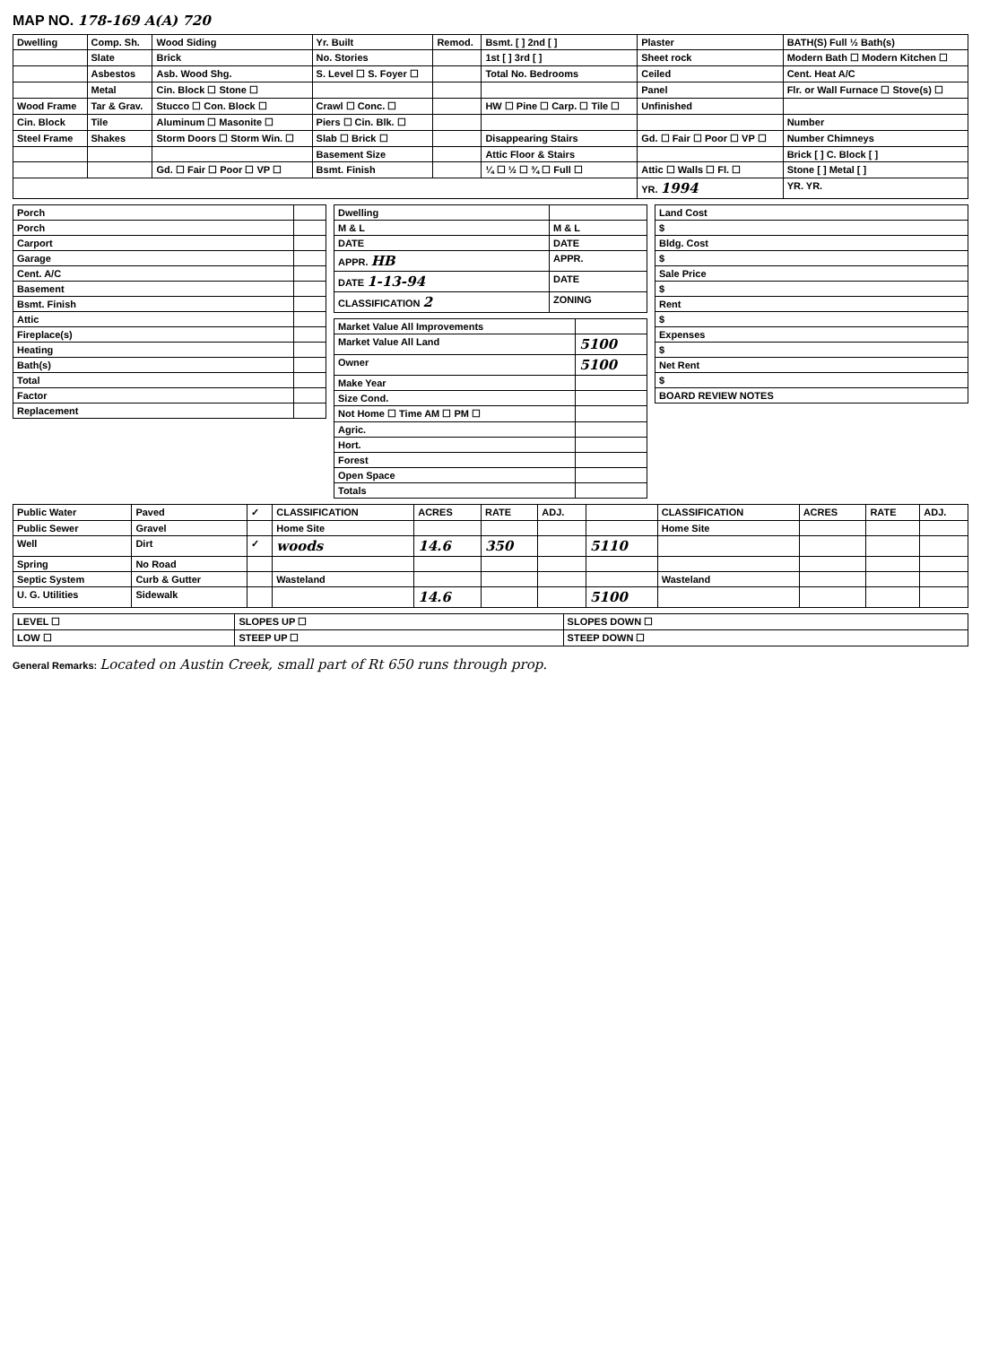MAP NO. 178-169 A(A) 720
| Dwelling | Comp. Sh. | Wood Siding | Yr. Built | Remod. | Bsmt. [ ] 2nd [ ] | Plaster | BATH(S) Full ½ Bath(s) |
| | Slate | Brick | No. Stories | | 1st [ ] 3rd [ ] | Sheet rock | Modern Bath ☐ Modern Kitchen ☐ |
| | Asbestos | Asb. Wood Shg. | S. Level ☐ S. Foyer ☐ | | Total No. Bedrooms | Ceiled | Cent. Heat A/C |
| | Metal | Cin. Block ☐ Stone ☐ | | | | Panel | Flr. or Wall Furnace ☐ Stove(s) ☐ |
| Wood Frame | Tar & Grav. | Stucco ☐ Con. Block ☐ | Crawl ☐ Conc. ☐ | | HW ☐ Pine ☐ Carp. ☐ Tile ☐ | Unfinished | |
| Cin. Block | Tile | Aluminum ☐ Masonite ☐ | Piers ☐ Cin. Blk. ☐ | | | | Number |
| Steel Frame | Shakes | Storm Doors ☐ Storm Win. ☐ | Slab ☐ Brick ☐ | | Disappearing Stairs | Gd. ☐ Fair ☐ Poor ☐ VP ☐ | Number Chimneys |
| | | | Basement Size | | Attic Floor & Stairs | | Brick [ ] C. Block [ ] |
| | | Gd. ☐ Fair ☐ Poor ☐ VP ☐ | Bsmt. Finish | | ¼ ☐ ½ ☐ ¾ ☐ Full ☐ | Attic ☐ Walls ☐ Fl. ☐ | Stone [ ] Metal [ ] |
| | | | | | | YR. 1994 | YR. YR. |
| Porch | |
| Porch | |
| Carport | |
| Garage | |
| Cent. A/C | |
| Basement | |
| Bsmt. Finish | |
| Attic | |
| Fireplace(s) | |
| Heating | |
| Bath(s) | |
| Total | |
| Factor | |
| Replacement | |
| Dwelling | |
| M & L | M & L |
| DATE | DATE |
| APPR. HB | APPR. |
| DATE 1-13-94 | DATE |
| CLASSIFICATION 2 | ZONING |
| Market Value All Improvements | |
| Market Value All Land | 5100 |
| Owner | 5100 |
| Make Year | |
| Size Cond. | |
| Not Home ☐ Time AM ☐ PM ☐ | |
| Agric. | |
| Hort. | |
| Forest | |
| Open Space | |
| Totals | |
| Land Cost |
| $ |
| Bldg. Cost |
| $ |
| Sale Price |
| $ |
| Rent |
| $ |
| Expenses |
| $ |
| Net Rent |
| $ |
| BOARD REVIEW NOTES |
| Public Water | Paved | ✓ | CLASSIFICATION | ACRES | RATE | ADJ. | | CLASSIFICATION | ACRES | RATE | ADJ. |
| Public Sewer | Gravel | | Home Site | | | | | Home Site | | | |
| Well | Dirt | ✓ | woods | 14.6 | 350 | | 5110 | | | | |
| Spring | No Road | | | | | | | | | | |
| Septic System | Curb & Gutter | | Wasteland | | | | | Wasteland | | | |
| U. G. Utilities | Sidewalk | | | 14.6 | | | 5100 | | | | |
| LEVEL ☐ | SLOPES UP ☐ | SLOPES DOWN ☐ |
| LOW ☐ | STEEP UP ☐ | STEEP DOWN ☐ |
General Remarks: Located on Austin Creek, small part of Rt 650 runs through prop.